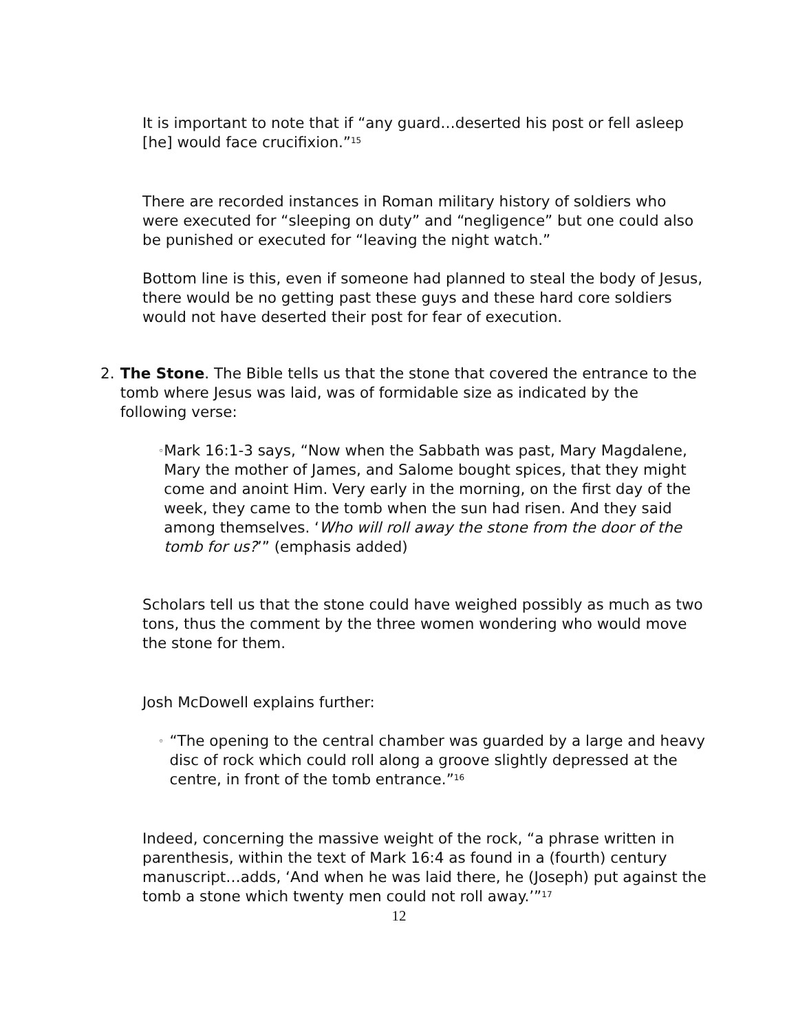It is important to note that if “any guard…deserted his post or fell asleep [he] would face crucifixion.”<sup>15</sup>
There are recorded instances in Roman military history of soldiers who were executed for “sleeping on duty” and “negligence” but one could also be punished or executed for “leaving the night watch.”
Bottom line is this, even if someone had planned to steal the body of Jesus, there would be no getting past these guys and these hard core soldiers would not have deserted their post for fear of execution.
2. The Stone. The Bible tells us that the stone that covered the entrance to the tomb where Jesus was laid, was of formidable size as indicated by the following verse:
◦
Mark 16:1-3 says, “Now when the Sabbath was past, Mary Magdalene, Mary the mother of James, and Salome bought spices, that they might come and anoint Him. Very early in the morning, on the first day of the week, they came to the tomb when the sun had risen. And they said among themselves. ‘Who will roll away the stone from the door of the tomb for us?’” (emphasis added)
Scholars tell us that the stone could have weighed possibly as much as two tons, thus the comment by the three women wondering who would move the stone for them.
Josh McDowell explains further:
◦
“The opening to the central chamber was guarded by a large and heavy disc of rock which could roll along a groove slightly depressed at the centre, in front of the tomb entrance.”<sup>16</sup>
Indeed, concerning the massive weight of the rock, “a phrase written in parenthesis, within the text of Mark 16:4 as found in a (fourth) century manuscript…adds, ‘And when he was laid there, he (Joseph) put against the tomb a stone which twenty men could not roll away.’”<sup>17</sup>
12